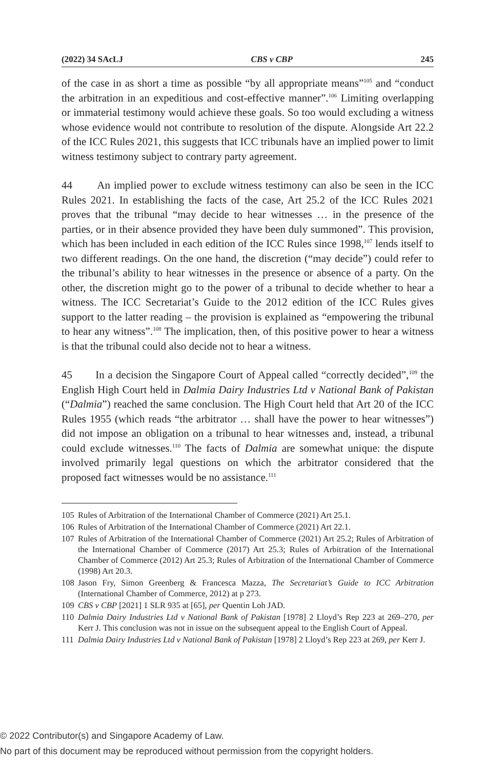(2022) 34 SAcLJ CBS v CBP 245
of the case in as short a time as possible “by all appropriate means”<sup>105</sup> and “conduct the arbitration in an expeditious and cost-effective manner”.<sup>106</sup> Limiting overlapping or immaterial testimony would achieve these goals. So too would excluding a witness whose evidence would not contribute to resolution of the dispute. Alongside Art 22.2 of the ICC Rules 2021, this suggests that ICC tribunals have an implied power to limit witness testimony subject to contrary party agreement.
44 An implied power to exclude witness testimony can also be seen in the ICC Rules 2021. In establishing the facts of the case, Art 25.2 of the ICC Rules 2021 proves that the tribunal “may decide to hear witnesses … in the presence of the parties, or in their absence provided they have been duly summoned”. This provision, which has been included in each edition of the ICC Rules since 1998,<sup>107</sup> lends itself to two different readings. On the one hand, the discretion (“may decide”) could refer to the tribunal’s ability to hear witnesses in the presence or absence of a party. On the other, the discretion might go to the power of a tribunal to decide whether to hear a witness. The ICC Secretariat’s Guide to the 2012 edition of the ICC Rules gives support to the latter reading – the provision is explained as “empowering the tribunal to hear any witness”.<sup>108</sup> The implication, then, of this positive power to hear a witness is that the tribunal could also decide not to hear a witness.
45 In a decision the Singapore Court of Appeal called “correctly decided”,<sup>109</sup> the English High Court held in Dalmia Dairy Industries Ltd v National Bank of Pakistan (“Dalmia”) reached the same conclusion. The High Court held that Art 20 of the ICC Rules 1955 (which reads “the arbitrator … shall have the power to hear witnesses”) did not impose an obligation on a tribunal to hear witnesses and, instead, a tribunal could exclude witnesses.<sup>110</sup> The facts of Dalmia are somewhat unique: the dispute involved primarily legal questions on which the arbitrator considered that the proposed fact witnesses would be no assistance.<sup>111</sup>
105 Rules of Arbitration of the International Chamber of Commerce (2021) Art 25.1.
106 Rules of Arbitration of the International Chamber of Commerce (2021) Art 22.1.
107 Rules of Arbitration of the International Chamber of Commerce (2021) Art 25.2; Rules of Arbitration of the International Chamber of Commerce (2017) Art 25.3; Rules of Arbitration of the International Chamber of Commerce (2012) Art 25.3; Rules of Arbitration of the International Chamber of Commerce (1998) Art 20.3.
108 Jason Fry, Simon Greenberg & Francesca Mazza, The Secretariat’s Guide to ICC Arbitration (International Chamber of Commerce, 2012) at p 273.
109 CBS v CBP [2021] 1 SLR 935 at [65], per Quentin Loh JAD.
110 Dalmia Dairy Industries Ltd v National Bank of Pakistan [1978] 2 Lloyd’s Rep 223 at 269–270, per Kerr J. This conclusion was not in issue on the subsequent appeal to the English Court of Appeal.
111 Dalmia Dairy Industries Ltd v National Bank of Pakistan [1978] 2 Lloyd’s Rep 223 at 269, per Kerr J.
© 2022 Contributor(s) and Singapore Academy of Law.
No part of this document may be reproduced without permission from the copyright holders.